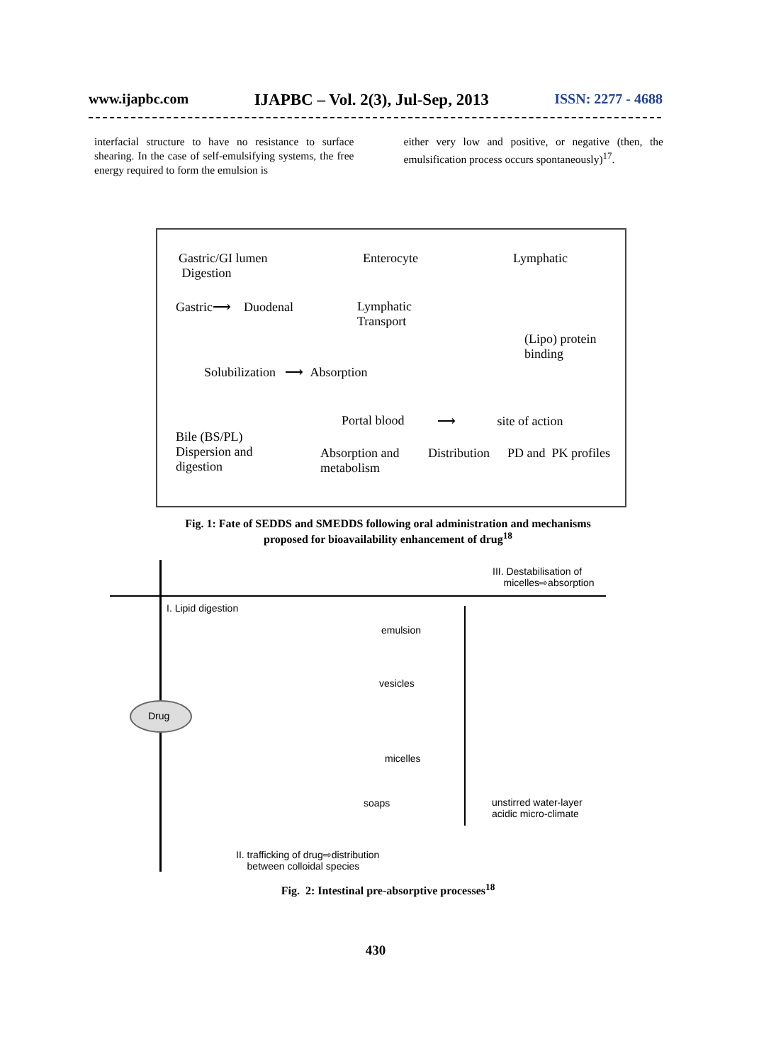www.ijapbc.com IJAPBC – Vol. 2(3), Jul-Sep, 2013 ISSN: 2277 - 4688
interfacial structure to have no resistance to surface shearing. In the case of self-emulsifying systems, the free energy required to form the emulsion is
either very low and positive, or negative (then, the emulsification process occurs spontaneously)<sup>17</sup>.
Gastric/GI lumen
Digestion
Enterocyte Lymphatic
Gastric⟶ Duodenal
Lymphatic
Transport
(Lipo) protein
binding
Solubilization ⟶ Absorption
Portal blood ⟶ site of action
Bile (BS/PL)
Dispersion and
digestion
Absorption and
metabolism
Distribution PD and PK profiles
Fig. 1: Fate of SEDDS and SMEDDS following oral administration and mechanisms
proposed for bioavailability enhancement of drug<sup>18</sup>
III. Destabilisation of
micelles⇨absorption
I. Lipid digestion
emulsion
vesicles
Drug
micelles
soaps
unstirred water-layer
acidic micro-climate
II. trafficking of drug⇨distribution
between colloidal species
Fig. 2: Intestinal pre-absorptive processes<sup>18</sup>
430